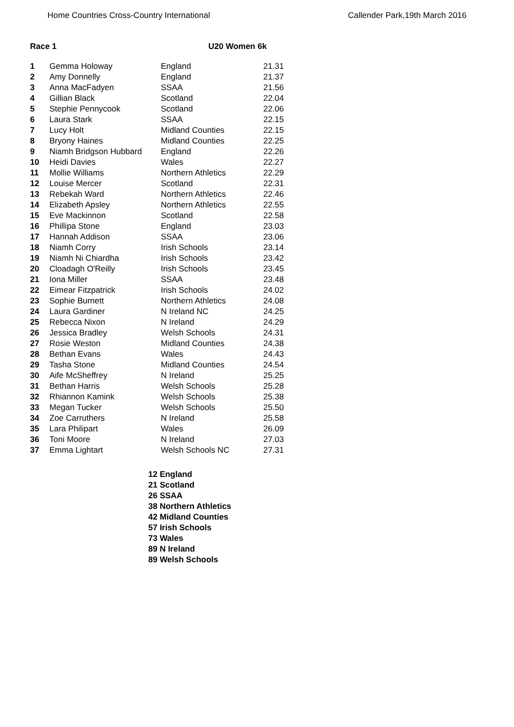Home Countries Cross-Country International Callender Park,19th March 2016
Race 1 U20 Women 6k
| 1 | Gemma Holoway | England | 21.31 |
| 2 | Amy Donnelly | England | 21.37 |
| 3 | Anna MacFadyen | SSAA | 21.56 |
| 4 | Gillian Black | Scotland | 22.04 |
| 5 | Stephie Pennycook | Scotland | 22.06 |
| 6 | Laura Stark | SSAA | 22.15 |
| 7 | Lucy Holt | Midland Counties | 22.15 |
| 8 | Bryony Haines | Midland Counties | 22.25 |
| 9 | Niamh Bridgson Hubbard | England | 22.26 |
| 10 | Heidi Davies | Wales | 22.27 |
| 11 | Mollie Williams | Northern Athletics | 22.29 |
| 12 | Louise Mercer | Scotland | 22.31 |
| 13 | Rebekah Ward | Northern Athletics | 22.46 |
| 14 | Elizabeth Apsley | Northern Athletics | 22.55 |
| 15 | Eve Mackinnon | Scotland | 22.58 |
| 16 | Phillipa Stone | England | 23.03 |
| 17 | Hannah Addison | SSAA | 23.06 |
| 18 | Niamh Corry | Irish Schools | 23.14 |
| 19 | Niamh Ni Chiardha | Irish Schools | 23.42 |
| 20 | Cloadagh O'Reilly | Irish Schools | 23.45 |
| 21 | Iona Miller | SSAA | 23.48 |
| 22 | Eimear Fitzpatrick | Irish Schools | 24.02 |
| 23 | Sophie Burnett | Northern Athletics | 24.08 |
| 24 | Laura Gardiner | N Ireland NC | 24.25 |
| 25 | Rebecca Nixon | N Ireland | 24.29 |
| 26 | Jessica Bradley | Welsh Schools | 24.31 |
| 27 | Rosie Weston | Midland Counties | 24.38 |
| 28 | Bethan Evans | Wales | 24.43 |
| 29 | Tasha Stone | Midland Counties | 24.54 |
| 30 | Aife McSheffrey | N Ireland | 25.25 |
| 31 | Bethan Harris | Welsh Schools | 25.28 |
| 32 | Rhiannon Kamink | Welsh Schools | 25.38 |
| 33 | Megan Tucker | Welsh Schools | 25.50 |
| 34 | Zoe Carruthers | N Ireland | 25.58 |
| 35 | Lara Philipart | Wales | 26.09 |
| 36 | Toni Moore | N Ireland | 27.03 |
| 37 | Emma Lightart | Welsh Schools NC | 27.31 |
12 England
21 Scotland
26 SSAA
38 Northern Athletics
42 Midland Counties
57 Irish Schools
73 Wales
89 N Ireland
89 Welsh Schools